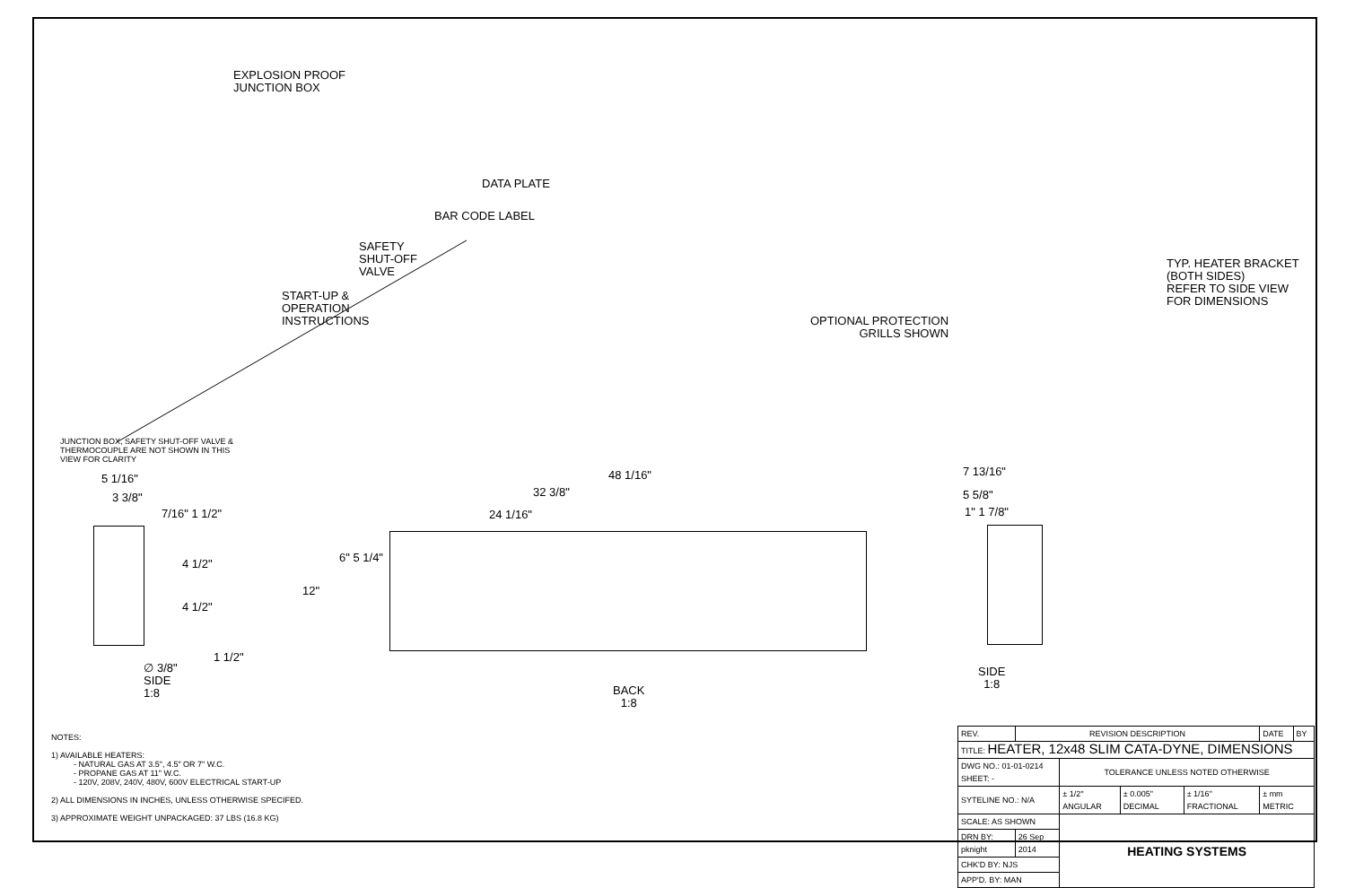EXPLOSION PROOF
JUNCTION BOX
DATA PLATE
BAR CODE LABEL
SAFETY
SHUT-OFF
VALVE
START-UP &
OPERATION
INSTRUCTIONS
TYP. HEATER BRACKET
(BOTH SIDES)
REFER TO SIDE VIEW
FOR DIMENSIONS
OPTIONAL PROTECTION
GRILLS SHOWN
JUNCTION BOX, SAFETY SHUT-OFF VALVE &
THERMOCOUPLE ARE NOT SHOWN IN THIS
VIEW FOR CLARITY
5 1/16"
3 3/8"
7/16" 1 1/2"
4 1/2"
4 1/2"
1 1/2"
∅ 3/8"
SIDE
1:8
48 1/16"
32 3/8"
24 1/16"
6" 5 1/4"
12"
BACK
1:8
7 13/16"
5 5/8"
1" 1 7/8"
SIDE
1:8
NOTES:
1) AVAILABLE HEATERS:
- NATURAL GAS AT 3.5", 4.5" OR 7" W.C.
- PROPANE GAS AT 11" W.C.
- 120V, 208V, 240V, 480V, 600V ELECTRICAL START-UP
2) ALL DIMENSIONS IN INCHES, UNLESS OTHERWISE SPECIFED.
3) APPROXIMATE WEIGHT UNPACKAGED: 37 LBS (16.8 KG)
| REV. | REVISION DESCRIPTION | | | | DATE | BY |
| TITLE: HEATER, 12x48 SLIM CATA-DYNE, DIMENSIONS | | | | | | |
| DWG NO.: 01-01-0214 SHEET: - | | TOLERANCE UNLESS NOTED OTHERWISE | | | | |
| SYTELINE NO.: N/A | | ± 1/2° ANGULAR | ± 0.005" DECIMAL | ± 1/16" FRACTIONAL | ± mm METRIC | |
| SCALE: AS SHOWN | | HEATING SYSTEMS | | | | |
| DRN BY: pknight | 26 Sep 2014 | | | | | |
| CHK'D BY: NJS | | | | | | |
| APP'D. BY: MAN | | | | | | |